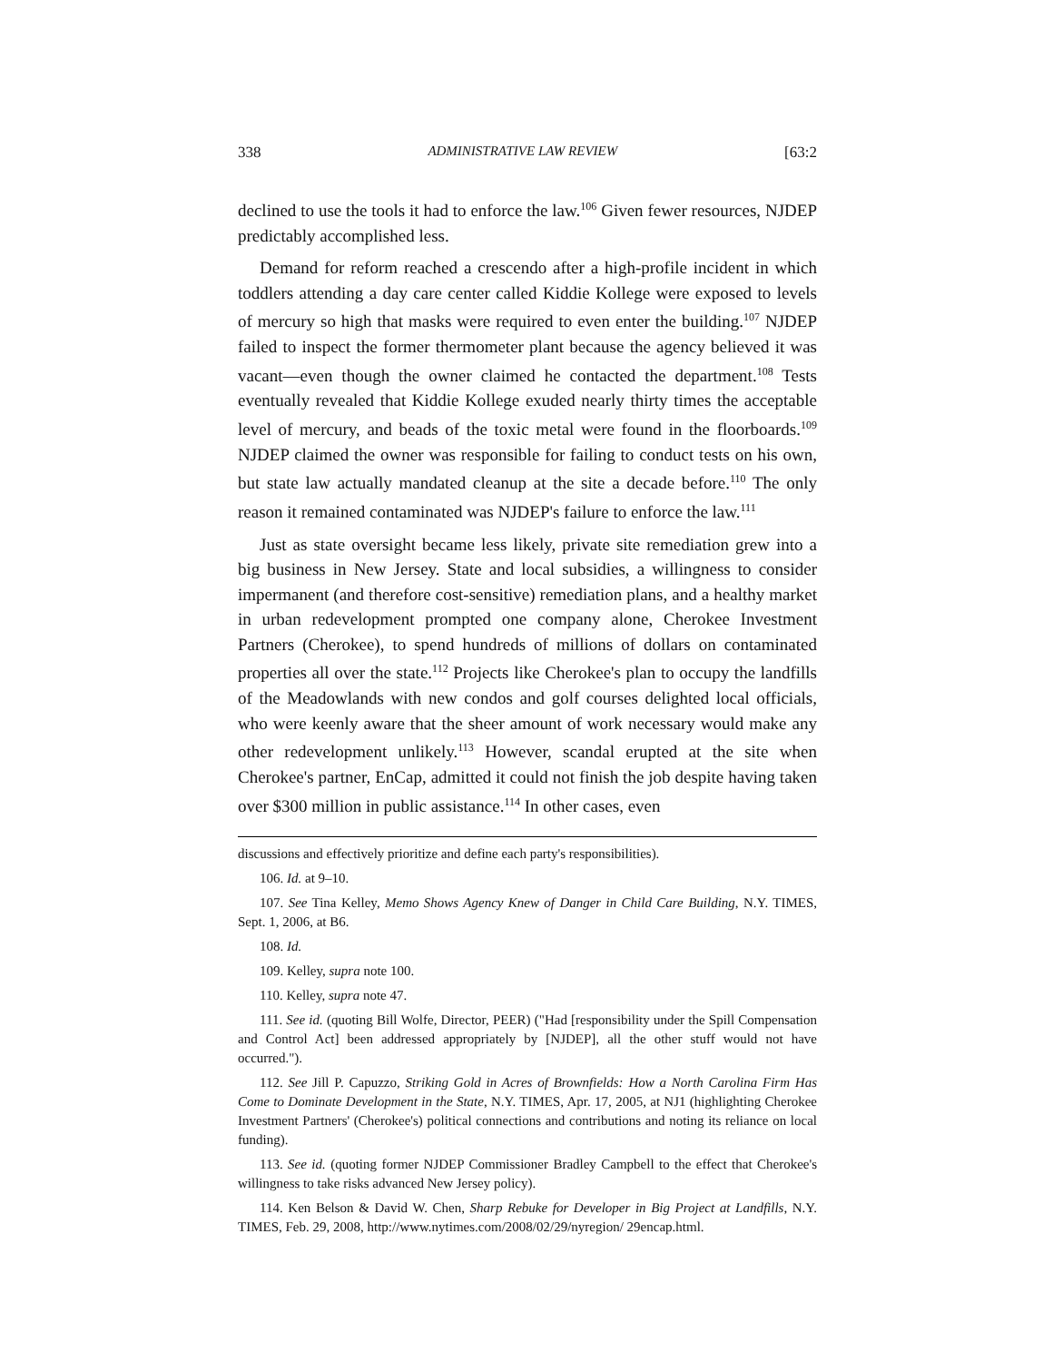338 ADMINISTRATIVE LAW REVIEW [63:2
declined to use the tools it had to enforce the law.<sup>106</sup> Given fewer resources, NJDEP predictably accomplished less.
Demand for reform reached a crescendo after a high-profile incident in which toddlers attending a day care center called Kiddie Kollege were exposed to levels of mercury so high that masks were required to even enter the building.<sup>107</sup> NJDEP failed to inspect the former thermometer plant because the agency believed it was vacant—even though the owner claimed he contacted the department.<sup>108</sup> Tests eventually revealed that Kiddie Kollege exuded nearly thirty times the acceptable level of mercury, and beads of the toxic metal were found in the floorboards.<sup>109</sup> NJDEP claimed the owner was responsible for failing to conduct tests on his own, but state law actually mandated cleanup at the site a decade before.<sup>110</sup> The only reason it remained contaminated was NJDEP's failure to enforce the law.<sup>111</sup>
Just as state oversight became less likely, private site remediation grew into a big business in New Jersey. State and local subsidies, a willingness to consider impermanent (and therefore cost-sensitive) remediation plans, and a healthy market in urban redevelopment prompted one company alone, Cherokee Investment Partners (Cherokee), to spend hundreds of millions of dollars on contaminated properties all over the state.<sup>112</sup> Projects like Cherokee's plan to occupy the landfills of the Meadowlands with new condos and golf courses delighted local officials, who were keenly aware that the sheer amount of work necessary would make any other redevelopment unlikely.<sup>113</sup> However, scandal erupted at the site when Cherokee's partner, EnCap, admitted it could not finish the job despite having taken over $300 million in public assistance.<sup>114</sup> In other cases, even
discussions and effectively prioritize and define each party's responsibilities).
106. Id. at 9–10.
107. See Tina Kelley, Memo Shows Agency Knew of Danger in Child Care Building, N.Y. TIMES, Sept. 1, 2006, at B6.
108. Id.
109. Kelley, supra note 100.
110. Kelley, supra note 47.
111. See id. (quoting Bill Wolfe, Director, PEER) ("Had [responsibility under the Spill Compensation and Control Act] been addressed appropriately by [NJDEP], all the other stuff would not have occurred.").
112. See Jill P. Capuzzo, Striking Gold in Acres of Brownfields: How a North Carolina Firm Has Come to Dominate Development in the State, N.Y. TIMES, Apr. 17, 2005, at NJ1 (highlighting Cherokee Investment Partners' (Cherokee's) political connections and contributions and noting its reliance on local funding).
113. See id. (quoting former NJDEP Commissioner Bradley Campbell to the effect that Cherokee's willingness to take risks advanced New Jersey policy).
114. Ken Belson & David W. Chen, Sharp Rebuke for Developer in Big Project at Landfills, N.Y. TIMES, Feb. 29, 2008, http://www.nytimes.com/2008/02/29/nyregion/ 29encap.html.